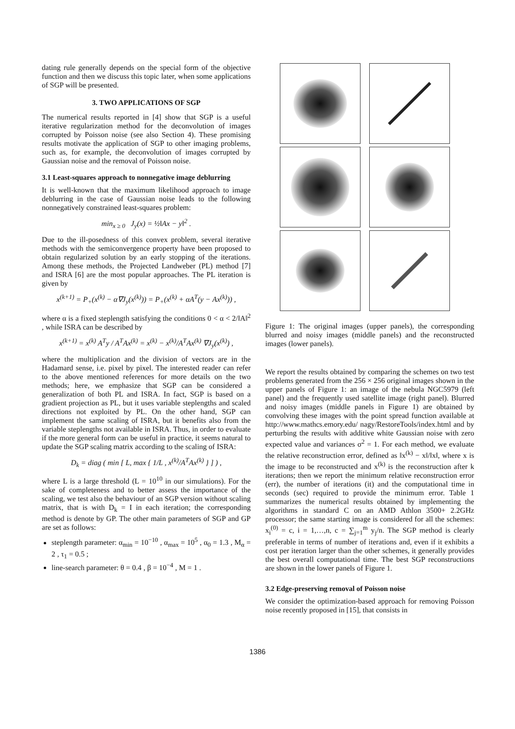dating rule generally depends on the special form of the objective function and then we discuss this topic later, when some applications of SGP will be presented.
3. TWO APPLICATIONS OF SGP
The numerical results reported in [4] show that SGP is a useful iterative regularization method for the deconvolution of images corrupted by Poisson noise (see also Section 4). These promising results motivate the application of SGP to other imaging problems, such as, for example, the deconvolution of images corrupted by Gaussian noise and the removal of Poisson noise.
3.1 Least-squares approach to nonnegative image deblurring
It is well-known that the maximum likelihood approach to image deblurring in the case of Gaussian noise leads to the following nonnegatively constrained least-squares problem:
min<sub>x ≥ 0</sub> J<sub>y</sub>(x) = ½‖Ax − y‖<sup>2</sup> .
Due to the ill-posedness of this convex problem, several iterative methods with the semiconvergence property have been proposed to obtain regularized solution by an early stopping of the iterations. Among these methods, the Projected Landweber (PL) method [7] and ISRA [6] are the most popular approaches. The PL iteration is given by
x<sup>(k+1)</sup> = P<sub>+</sub>(x<sup>(k)</sup> − α∇J<sub>y</sub>(x<sup>(k)</sup>)) = P<sub>+</sub>(x<sup>(k)</sup> + αA<sup>T</sup>(y − Ax<sup>(k)</sup>)) ,
where α is a fixed steplength satisfying the conditions 0 < α < 2/‖A‖<sup>2</sup> , while ISRA can be described by
x<sup>(k+1)</sup> = x<sup>(k)</sup> A<sup>T</sup>y / A<sup>T</sup>Ax<sup>(k)</sup> = x<sup>(k)</sup> − x<sup>(k)</sup>/A<sup>T</sup>Ax<sup>(k)</sup> ∇J<sub>y</sub>(x<sup>(k)</sup>) ,
where the multiplication and the division of vectors are in the Hadamard sense, i.e. pixel by pixel. The interested reader can refer to the above mentioned references for more details on the two methods; here, we emphasize that SGP can be considered a generalization of both PL and ISRA. In fact, SGP is based on a gradient projection as PL, but it uses variable steplengths and scaled directions not exploited by PL. On the other hand, SGP can implement the same scaling of ISRA, but it benefits also from the variable steplengths not available in ISRA. Thus, in order to evaluate if the more general form can be useful in practice, it seems natural to update the SGP scaling matrix according to the scaling of ISRA:
D<sub>k</sub> = diag ( min [ L, max { 1/L , x<sup>(k)</sup>/A<sup>T</sup>Ax<sup>(k)</sup> } ] ) ,
where L is a large threshold (L = 10<sup>10</sup> in our simulations). For the sake of completeness and to better assess the importance of the scaling, we test also the behaviour of an SGP version without scaling matrix, that is with D<sub>k</sub> = I in each iteration; the corresponding method is denote by GP. The other main parameters of SGP and GP are set as follows:
steplength parameter: α<sub>min</sub> = 10<sup>−10</sup> , α<sub>max</sub> = 10<sup>5</sup> , α<sub>0</sub> = 1.3 , M<sub>α</sub> = 2 , τ<sub>1</sub> = 0.5 ;
line-search parameter: θ = 0.4 , β = 10<sup>−4</sup> , M = 1 .
Figure 1: The original images (upper panels), the corresponding blurred and noisy images (middle panels) and the reconstructed images (lower panels).
We report the results obtained by comparing the schemes on two test problems generated from the 256 × 256 original images shown in the upper panels of Figure 1: an image of the nebula NGC5979 (left panel) and the frequently used satellite image (right panel). Blurred and noisy images (middle panels in Figure 1) are obtained by convolving these images with the point spread function available at http://www.mathcs.emory.edu/ nagy/RestoreTools/index.html and by perturbing the results with additive white Gaussian noise with zero expected value and variances σ<sup>2</sup> = 1. For each method, we evaluate the relative reconstruction error, defined as ‖x<sup>(k)</sup> − x‖/‖x‖, where x is the image to be reconstructed and x<sup>(k)</sup> is the reconstruction after k iterations; then we report the minimum relative reconstruction error (err), the number of iterations (it) and the computational time in seconds (sec) required to provide the minimum error. Table 1 summarizes the numerical results obtained by implementing the algorithms in standard C on an AMD Athlon 3500+ 2.2GHz processor; the same starting image is considered for all the schemes: x<sub>i</sub><sup>(0)</sup> = c, i = 1,…,n, c = ∑<sub>j=1</sub><sup>m</sup> y<sub>j</sub>/n. The SGP method is clearly preferable in terms of number of iterations and, even if it exhibits a cost per iteration larger than the other schemes, it generally provides the best overall computational time. The best SGP reconstructions are shown in the lower panels of Figure 1.
3.2 Edge-preserving removal of Poisson noise
We consider the optimization-based approach for removing Poisson noise recently proposed in [15], that consists in
1386